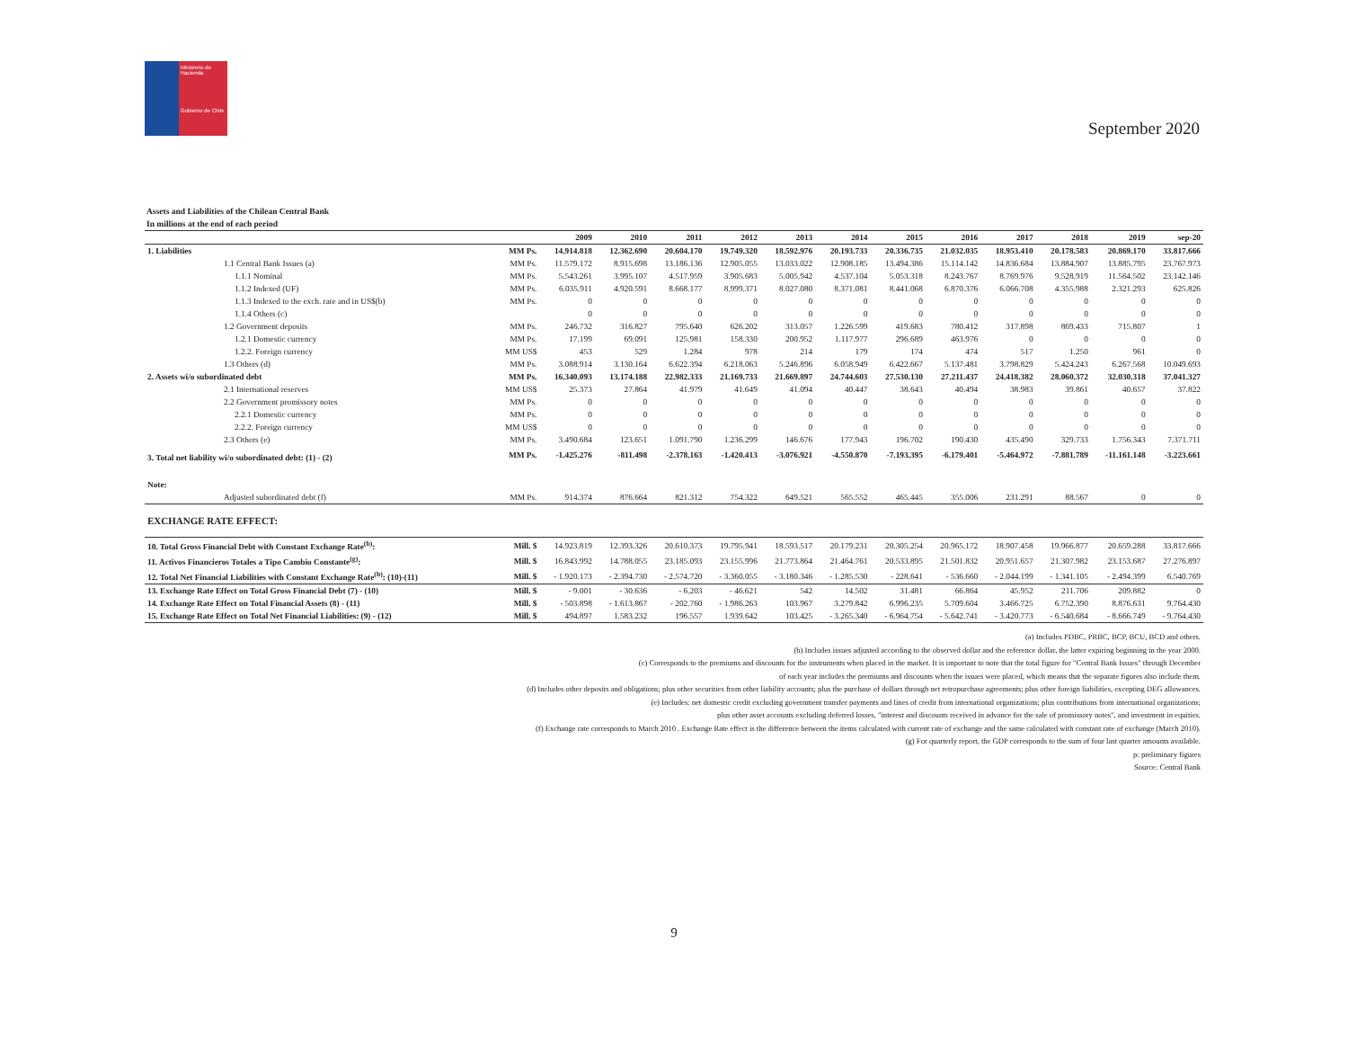Ministerio de Hacienda
Gobierno de Chile
September 2020
Assets and Liabilities of the Chilean Central Bank
In millions at the end of each period
| | | 2009 | 2010 | 2011 | 2012 | 2013 | 2014 | 2015 | 2016 | 2017 | 2018 | 2019 | sep-20 |
| --- | --- | --- | --- | --- | --- | --- | --- | --- | --- | --- | --- | --- | --- |
| 1. Liabilities | MM Ps. | 14.914.818 | 12.362.690 | 20.604.170 | 19.749.320 | 18.592.976 | 20.193.733 | 20.336.735 | 21.032.035 | 18.953.410 | 20.178.583 | 20.869.170 | 33.817.666 |
| 1.1 Central Bank Issues (a) | MM Ps. | 11.579.172 | 8.915.698 | 13.186.136 | 12.905.055 | 13.033.022 | 12.908.185 | 13.494.386 | 15.114.142 | 14.836.684 | 13.884.907 | 13.885.795 | 23.767.973 |
| 1.1.1 Nominal | MM Ps. | 5.543.261 | 3.995.107 | 4.517.959 | 3.905.683 | 5.005.942 | 4.537.104 | 5.053.318 | 8.243.767 | 8.769.976 | 9.528.919 | 11.564.502 | 23.142.146 |
| 1.1.2 Indexed (UF) | MM Ps. | 6.035.911 | 4.920.591 | 8.668.177 | 8.999.371 | 8.027.080 | 8.371.081 | 8.441.068 | 6.870.376 | 6.066.708 | 4.355.988 | 2.321.293 | 625.826 |
| 1.1.3 Indexed to the exch. rate and in US$(b) | MM Ps. | 0 | 0 | 0 | 0 | 0 | 0 | 0 | 0 | 0 | 0 | 0 | 0 |
| 1.1.4 Others (c) | | 0 | 0 | 0 | 0 | 0 | 0 | 0 | 0 | 0 | 0 | 0 | 0 |
| 1.2 Government deposits | MM Ps. | 246.732 | 316.827 | 795.640 | 626.202 | 313.057 | 1.226.599 | 419.683 | 780.412 | 317.898 | 869.433 | 715.807 | 1 |
| 1.2.1 Domestic currency | MM Ps. | 17.199 | 69.091 | 125.981 | 158.330 | 200.952 | 1.117.977 | 296.689 | 463.976 | 0 | 0 | 0 | 0 |
| 1.2.2. Foreign currency | MM US$ | 453 | 529 | 1.284 | 978 | 214 | 179 | 174 | 474 | 517 | 1.250 | 961 | 0 |
| 1.3 Others (d) | MM Ps. | 3.088.914 | 3.130.164 | 6.622.394 | 6.218.063 | 5.246.896 | 6.058.949 | 6.422.667 | 5.137.481 | 3.798.829 | 5.424.243 | 6.267.568 | 10.049.693 |
| 2. Assets wi/o subordinated debt | MM Ps. | 16.340.093 | 13.174.188 | 22.982.333 | 21.169.733 | 21.669.897 | 24.744.603 | 27.530.130 | 27.211.437 | 24.418.382 | 28.060.372 | 32.030.318 | 37.041.327 |
| 2.1 International reserves | MM US$ | 25.373 | 27.864 | 41.979 | 41.649 | 41.094 | 40.447 | 38.643 | 40.494 | 38.983 | 39.861 | 40.657 | 37.822 |
| 2.2 Government promissory notes | MM Ps. | 0 | 0 | 0 | 0 | 0 | 0 | 0 | 0 | 0 | 0 | 0 | 0 |
| 2.2.1 Domestic currency | MM Ps. | 0 | 0 | 0 | 0 | 0 | 0 | 0 | 0 | 0 | 0 | 0 | 0 |
| 2.2.2. Foreign currency | MM US$ | 0 | 0 | 0 | 0 | 0 | 0 | 0 | 0 | 0 | 0 | 0 | 0 |
| 2.3 Others (e) | MM Ps. | 3.490.684 | 123.651 | 1.091.790 | 1.236.299 | 146.676 | 177.943 | 196.702 | 190.430 | 435.490 | 329.733 | 1.756.343 | 7.371.711 |
| 3. Total net liability wi/o subordinated debt: (1) - (2) | MM Ps. | -1.425.276 | -811.498 | -2.378.163 | -1.420.413 | -3.076.921 | -4.550.870 | -7.193.395 | -6.179.401 | -5.464.972 | -7.881.789 | -11.161.148 | -3.223.661 |
| Note: | | | | | | | | | | | | | |
| Adjusted subordinated debt (f) | MM Ps. | 914.374 | 876.664 | 821.312 | 754.322 | 649.521 | 565.552 | 465.445 | 355.006 | 231.291 | 88.567 | 0 | 0 |
| EXCHANGE RATE EFFECT: | | | | | | | | | | | | | |
| 10. Total Gross Financial Debt with Constant Exchange Rate<sup>(b)</sup>: | Mill. $ | 14.923.819 | 12.393.326 | 20.610.373 | 19.795.941 | 18.593.517 | 20.179.231 | 20.305.254 | 20.965.172 | 18.907.458 | 19.966.877 | 20.659.288 | 33.817.666 |
| 11. Activos Financieros Totales a Tipo Cambio Constante<sup>(g)</sup>: | Mill. $ | 16.843.992 | 14.788.055 | 23.185.093 | 23.155.996 | 21.773.864 | 21.464.761 | 20.533.895 | 21.501.832 | 20.951.657 | 21.307.982 | 23.153.687 | 27.276.897 |
| 12. Total Net Financial Liabilities with Constant Exchange Rate<sup>(b)</sup>: (10)-(11) | Mill. $ | - 1.920.173 | - 2.394.730 | - 2.574.720 | - 3.360.055 | - 3.180.346 | - 1.285.530 | - 228.641 | - 536.660 | - 2.044.199 | - 1.341.105 | - 2.494.399 | 6.540.769 |
| 13. Exchange Rate Effect on Total Gross Financial Debt (7) - (10) | Mill. $ | - 9.001 | - 30.636 | - 6.203 | - 46.621 | 542 | 14.502 | 31.481 | 66.864 | 45.952 | 211.706 | 209.882 | 0 |
| 14. Exchange Rate Effect on Total Financial Assets (8) - (11) | Mill. $ | - 503.898 | - 1.613.867 | - 202.760 | - 1.986.263 | 103.967 | 3.279.842 | 6.996.235 | 5.709.604 | 3.466.725 | 6.752.390 | 8.876.631 | 9.764.430 |
| 15. Exchange Rate Effect on Total Net Financial Liabilities: (9) - (12) | Mill. $ | 494.897 | 1.583.232 | 196.557 | 1.939.642 | 103.425 | - 3.265.340 | - 6.964.754 | - 5.642.741 | - 3.420.773 | - 6.540.684 | - 8.666.749 | - 9.764.430 |
(a) Includes PDBC, PRBC, BCP, BCU, BCD and others.
(b) Includes issues adjusted according to the observed dollar and the reference dollar, the latter expiring beginning in the year 2000.
(c) Corresponds to the premiums and discounts for the instruments when placed in the market. It is important to note that the total figure for "Central Bank Issues" through December
of each year includes the premiums and discounts when the issues were placed, which means that the separate figures also include them.
(d) Includes other deposits and obligations; plus other securities from other liability accounts; plus the purchase of dollars through net retropurchase agreements; plus other foreign liabilities, excepting DEG allowances.
(e) Includes: net domestic credit excluding government transfer payments and lines of credit from international organizations; plus contributions from international organizations;
plus other asset accounts excluding deferred losses, "interest and discounts received in advance for the sale of promissory notes", and investment in equities.
(f) Exchange rate corresponds to March 2010 . Exchange Rate effect is the difference between the items calculated with current rate of exchange and the same calculated with constant rate of exchange (March 2010).
(g) For quarterly report, the GDP corresponds to the sum of four last quarter amounts available.
p: preliminary figures
Source: Central Bank
9